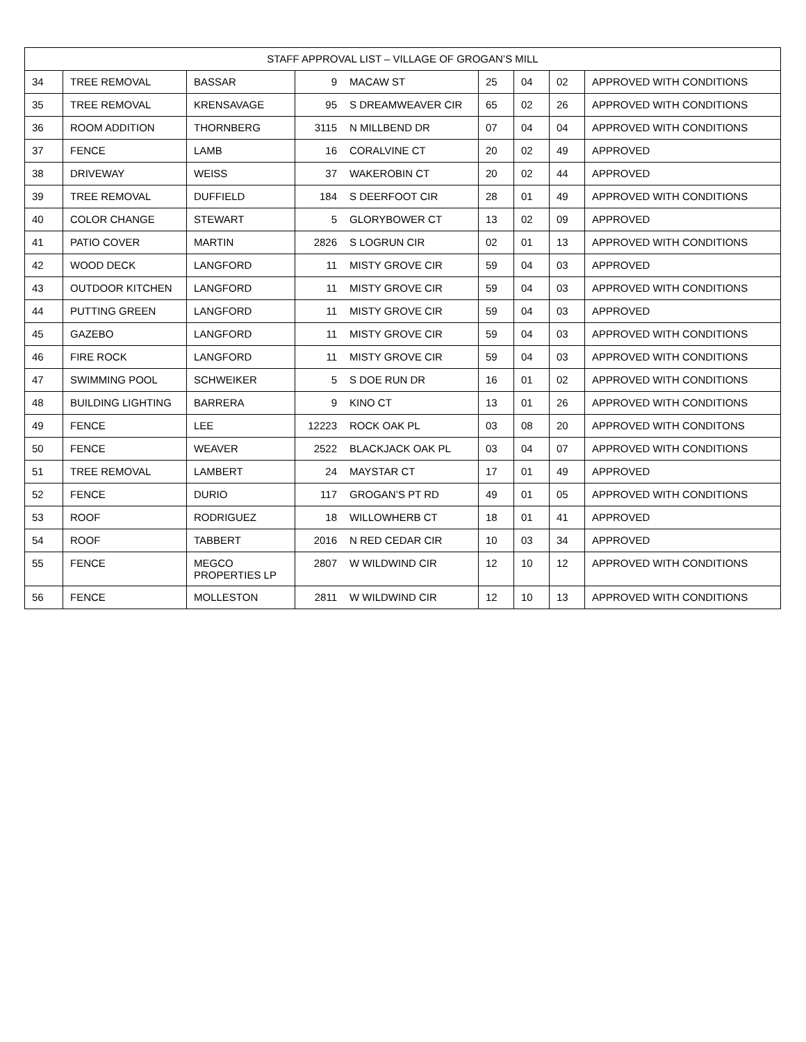| STAFF APPROVAL LIST – VILLAGE OF GROGAN’S MILL | | | | | | | | |
| --- | --- | --- | --- | --- | --- | --- | --- | --- |
| 34 | TREE REMOVAL | BASSAR | 9 | MACAW ST | 25 | 04 | 02 | APPROVED WITH CONDITIONS |
| 35 | TREE REMOVAL | KRENSAVAGE | 95 | S DREAMWEAVER CIR | 65 | 02 | 26 | APPROVED WITH CONDITIONS |
| 36 | ROOM ADDITION | THORNBERG | 3115 | N MILLBEND DR | 07 | 04 | 04 | APPROVED WITH CONDITIONS |
| 37 | FENCE | LAMB | 16 | CORALVINE CT | 20 | 02 | 49 | APPROVED |
| 38 | DRIVEWAY | WEISS | 37 | WAKEROBIN CT | 20 | 02 | 44 | APPROVED |
| 39 | TREE REMOVAL | DUFFIELD | 184 | S DEERFOOT CIR | 28 | 01 | 49 | APPROVED WITH CONDITIONS |
| 40 | COLOR CHANGE | STEWART | 5 | GLORYBOWER CT | 13 | 02 | 09 | APPROVED |
| 41 | PATIO COVER | MARTIN | 2826 | S LOGRUN CIR | 02 | 01 | 13 | APPROVED WITH CONDITIONS |
| 42 | WOOD DECK | LANGFORD | 11 | MISTY GROVE CIR | 59 | 04 | 03 | APPROVED |
| 43 | OUTDOOR KITCHEN | LANGFORD | 11 | MISTY GROVE CIR | 59 | 04 | 03 | APPROVED WITH CONDITIONS |
| 44 | PUTTING GREEN | LANGFORD | 11 | MISTY GROVE CIR | 59 | 04 | 03 | APPROVED |
| 45 | GAZEBO | LANGFORD | 11 | MISTY GROVE CIR | 59 | 04 | 03 | APPROVED WITH CONDITIONS |
| 46 | FIRE ROCK | LANGFORD | 11 | MISTY GROVE CIR | 59 | 04 | 03 | APPROVED WITH CONDITIONS |
| 47 | SWIMMING POOL | SCHWEIKER | 5 | S DOE RUN DR | 16 | 01 | 02 | APPROVED WITH CONDITIONS |
| 48 | BUILDING LIGHTING | BARRERA | 9 | KINO CT | 13 | 01 | 26 | APPROVED WITH CONDITIONS |
| 49 | FENCE | LEE | 12223 | ROCK OAK PL | 03 | 08 | 20 | APPROVED WITH CONDITONS |
| 50 | FENCE | WEAVER | 2522 | BLACKJACK OAK PL | 03 | 04 | 07 | APPROVED WITH CONDITIONS |
| 51 | TREE REMOVAL | LAMBERT | 24 | MAYSTAR CT | 17 | 01 | 49 | APPROVED |
| 52 | FENCE | DURIO | 117 | GROGAN’S PT RD | 49 | 01 | 05 | APPROVED WITH CONDITIONS |
| 53 | ROOF | RODRIGUEZ | 18 | WILLOWHERB CT | 18 | 01 | 41 | APPROVED |
| 54 | ROOF | TABBERT | 2016 | N RED CEDAR CIR | 10 | 03 | 34 | APPROVED |
| 55 | FENCE | MEGCO PROPERTIES LP | 2807 | W WILDWIND CIR | 12 | 10 | 12 | APPROVED WITH CONDITIONS |
| 56 | FENCE | MOLLESTON | 2811 | W WILDWIND CIR | 12 | 10 | 13 | APPROVED WITH CONDITIONS |